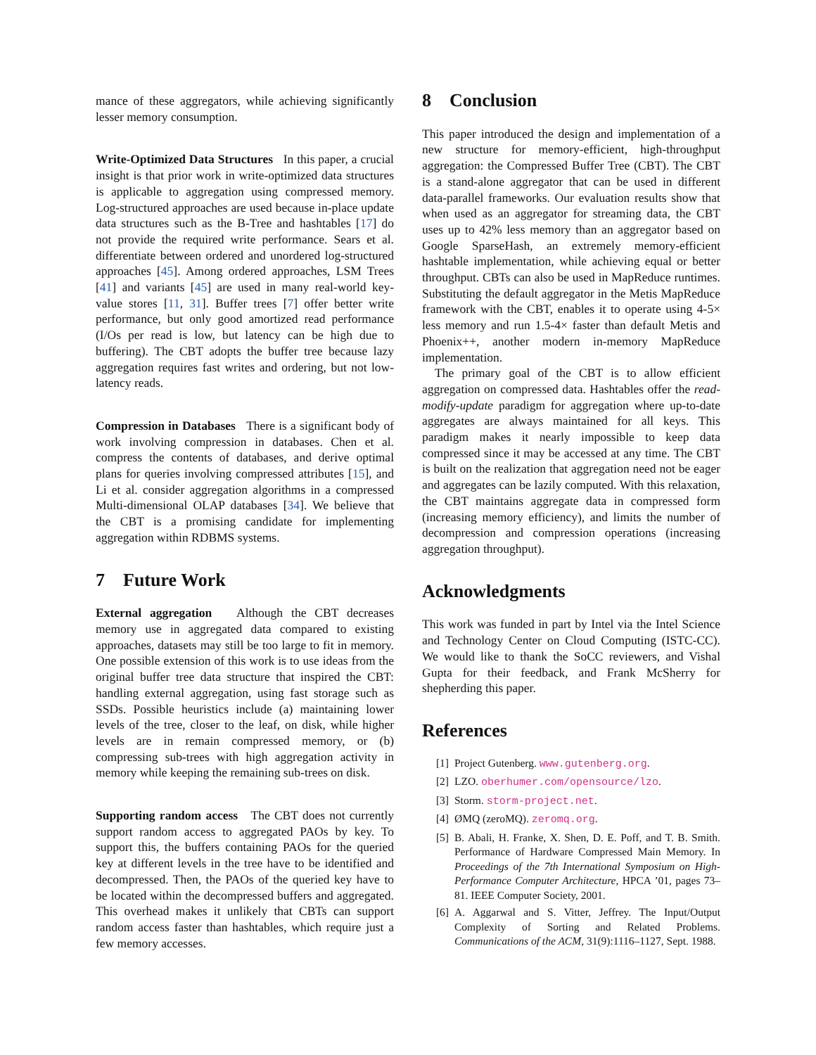mance of these aggregators, while achieving significantly lesser memory consumption.
Write-Optimized Data Structures In this paper, a crucial insight is that prior work in write-optimized data structures is applicable to aggregation using compressed memory. Log-structured approaches are used because in-place update data structures such as the B-Tree and hashtables [17] do not provide the required write performance. Sears et al. differentiate between ordered and unordered log-structured approaches [45]. Among ordered approaches, LSM Trees [41] and variants [45] are used in many real-world key-value stores [11, 31]. Buffer trees [7] offer better write performance, but only good amortized read performance (I/Os per read is low, but latency can be high due to buffering). The CBT adopts the buffer tree because lazy aggregation requires fast writes and ordering, but not low-latency reads.
Compression in Databases There is a significant body of work involving compression in databases. Chen et al. compress the contents of databases, and derive optimal plans for queries involving compressed attributes [15], and Li et al. consider aggregation algorithms in a compressed Multi-dimensional OLAP databases [34]. We believe that the CBT is a promising candidate for implementing aggregation within RDBMS systems.
7 Future Work
External aggregation Although the CBT decreases memory use in aggregated data compared to existing approaches, datasets may still be too large to fit in memory. One possible extension of this work is to use ideas from the original buffer tree data structure that inspired the CBT: handling external aggregation, using fast storage such as SSDs. Possible heuristics include (a) maintaining lower levels of the tree, closer to the leaf, on disk, while higher levels are in remain compressed memory, or (b) compressing sub-trees with high aggregation activity in memory while keeping the remaining sub-trees on disk.
Supporting random access The CBT does not currently support random access to aggregated PAOs by key. To support this, the buffers containing PAOs for the queried key at different levels in the tree have to be identified and decompressed. Then, the PAOs of the queried key have to be located within the decompressed buffers and aggregated. This overhead makes it unlikely that CBTs can support random access faster than hashtables, which require just a few memory accesses.
8 Conclusion
This paper introduced the design and implementation of a new structure for memory-efficient, high-throughput aggregation: the Compressed Buffer Tree (CBT). The CBT is a stand-alone aggregator that can be used in different data-parallel frameworks. Our evaluation results show that when used as an aggregator for streaming data, the CBT uses up to 42% less memory than an aggregator based on Google SparseHash, an extremely memory-efficient hashtable implementation, while achieving equal or better throughput. CBTs can also be used in MapReduce runtimes. Substituting the default aggregator in the Metis MapReduce framework with the CBT, enables it to operate using 4-5× less memory and run 1.5-4× faster than default Metis and Phoenix++, another modern in-memory MapReduce implementation.
The primary goal of the CBT is to allow efficient aggregation on compressed data. Hashtables offer the read-modify-update paradigm for aggregation where up-to-date aggregates are always maintained for all keys. This paradigm makes it nearly impossible to keep data compressed since it may be accessed at any time. The CBT is built on the realization that aggregation need not be eager and aggregates can be lazily computed. With this relaxation, the CBT maintains aggregate data in compressed form (increasing memory efficiency), and limits the number of decompression and compression operations (increasing aggregation throughput).
Acknowledgments
This work was funded in part by Intel via the Intel Science and Technology Center on Cloud Computing (ISTC-CC). We would like to thank the SoCC reviewers, and Vishal Gupta for their feedback, and Frank McSherry for shepherding this paper.
References
[1] Project Gutenberg. www.gutenberg.org.
[2] LZO. oberhumer.com/opensource/lzo.
[3] Storm. storm-project.net.
[4] ØMQ (zeroMQ). zeromq.org.
[5] B. Abali, H. Franke, X. Shen, D. E. Poff, and T. B. Smith. Performance of Hardware Compressed Main Memory. In Proceedings of the 7th International Symposium on High-Performance Computer Architecture, HPCA ’01, pages 73–81. IEEE Computer Society, 2001.
[6] A. Aggarwal and S. Vitter, Jeffrey. The Input/Output Complexity of Sorting and Related Problems. Communications of the ACM, 31(9):1116–1127, Sept. 1988.